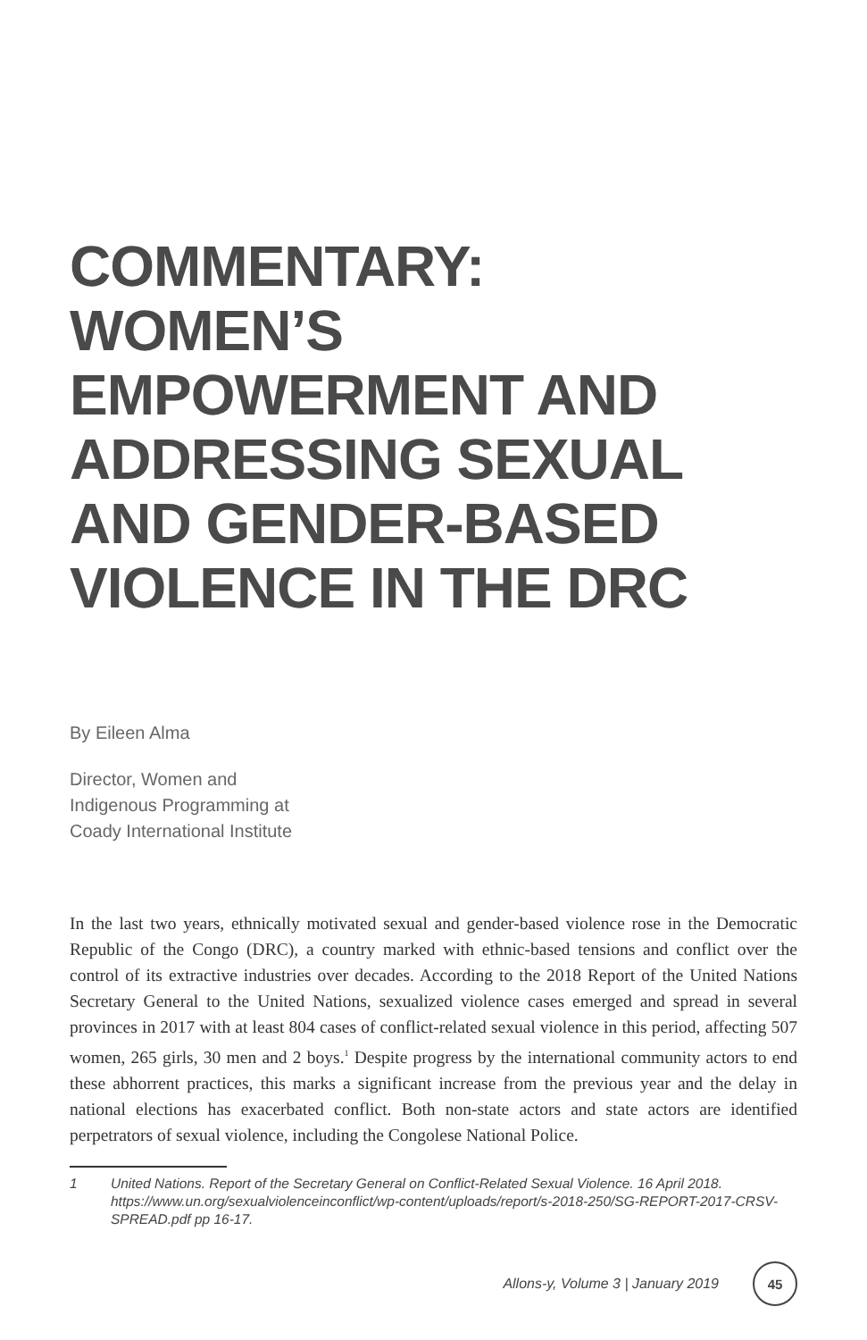COMMENTARY:
WOMEN’S EMPOWERMENT AND ADDRESSING SEXUAL AND GENDER-BASED VIOLENCE IN THE DRC
By Eileen Alma
Director, Women and
Indigenous Programming at
Coady International Institute
In the last two years, ethnically motivated sexual and gender-based violence rose in the Democratic Republic of the Congo (DRC), a country marked with ethnic-based tensions and conflict over the control of its extractive industries over decades. According to the 2018 Report of the United Nations Secretary General to the United Nations, sexualized violence cases emerged and spread in several provinces in 2017 with at least 804 cases of conflict-related sexual violence in this period, affecting 507 women, 265 girls, 30 men and 2 boys.<sup>1</sup> Despite progress by the international community actors to end these abhorrent practices, this marks a significant increase from the previous year and the delay in national elections has exacerbated conflict. Both non-state actors and state actors are identified perpetrators of sexual violence, including the Congolese National Police.
1 United Nations. Report of the Secretary General on Conflict-Related Sexual Violence. 16 April 2018. https://www.un.org/sexualviolenceinconflict/wp-content/uploads/report/s-2018-250/SG-REPORT-2017-CRSV-SPREAD.pdf pp 16-17.
Allons-y, Volume 3 | January 2019 45